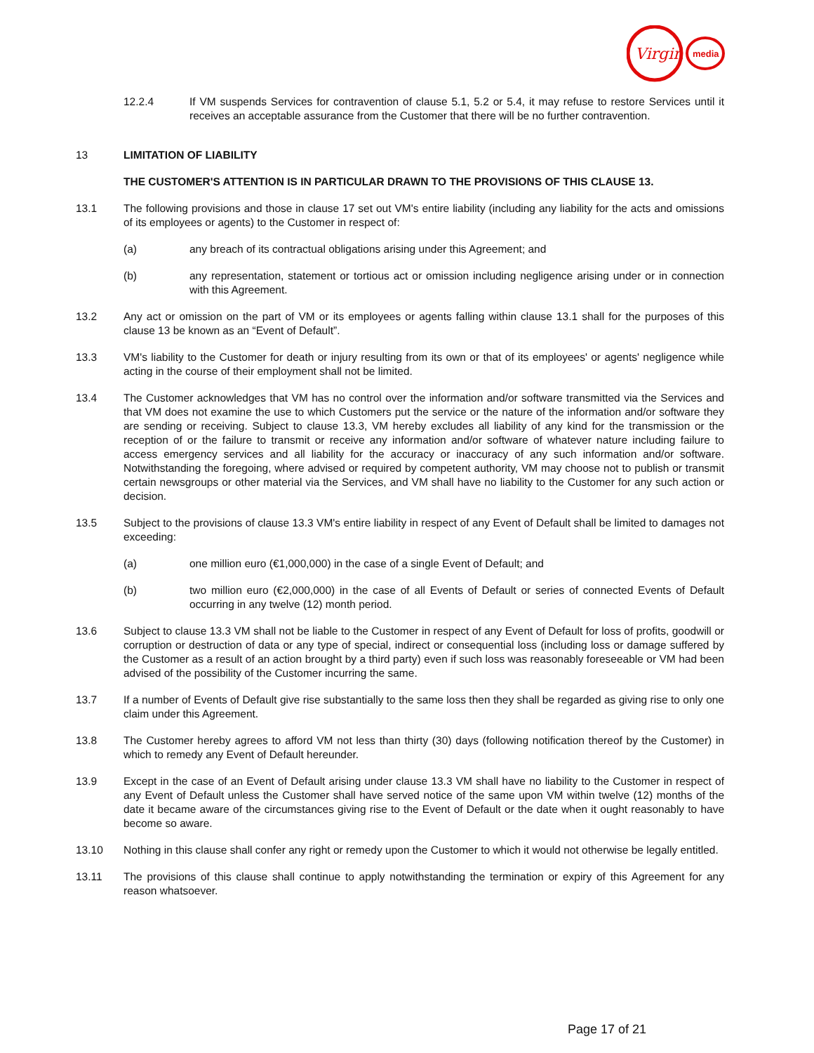Virgin
media
12.2.4 If VM suspends Services for contravention of clause 5.1, 5.2 or 5.4, it may refuse to restore Services until it receives an acceptable assurance from the Customer that there will be no further contravention.
13 LIMITATION OF LIABILITY
THE CUSTOMER'S ATTENTION IS IN PARTICULAR DRAWN TO THE PROVISIONS OF THIS CLAUSE 13.
13.1 The following provisions and those in clause 17 set out VM's entire liability (including any liability for the acts and omissions of its employees or agents) to the Customer in respect of:
(a) any breach of its contractual obligations arising under this Agreement; and
(b) any representation, statement or tortious act or omission including negligence arising under or in connection with this Agreement.
13.2 Any act or omission on the part of VM or its employees or agents falling within clause 13.1 shall for the purposes of this clause 13 be known as an “Event of Default”.
13.3 VM's liability to the Customer for death or injury resulting from its own or that of its employees' or agents' negligence while acting in the course of their employment shall not be limited.
13.4 The Customer acknowledges that VM has no control over the information and/or software transmitted via the Services and that VM does not examine the use to which Customers put the service or the nature of the information and/or software they are sending or receiving. Subject to clause 13.3, VM hereby excludes all liability of any kind for the transmission or the reception of or the failure to transmit or receive any information and/or software of whatever nature including failure to access emergency services and all liability for the accuracy or inaccuracy of any such information and/or software. Notwithstanding the foregoing, where advised or required by competent authority, VM may choose not to publish or transmit certain newsgroups or other material via the Services, and VM shall have no liability to the Customer for any such action or decision.
13.5 Subject to the provisions of clause 13.3 VM's entire liability in respect of any Event of Default shall be limited to damages not exceeding:
(a) one million euro (€1,000,000) in the case of a single Event of Default; and
(b) two million euro (€2,000,000) in the case of all Events of Default or series of connected Events of Default occurring in any twelve (12) month period.
13.6 Subject to clause 13.3 VM shall not be liable to the Customer in respect of any Event of Default for loss of profits, goodwill or corruption or destruction of data or any type of special, indirect or consequential loss (including loss or damage suffered by the Customer as a result of an action brought by a third party) even if such loss was reasonably foreseeable or VM had been advised of the possibility of the Customer incurring the same.
13.7 If a number of Events of Default give rise substantially to the same loss then they shall be regarded as giving rise to only one claim under this Agreement.
13.8 The Customer hereby agrees to afford VM not less than thirty (30) days (following notification thereof by the Customer) in which to remedy any Event of Default hereunder.
13.9 Except in the case of an Event of Default arising under clause 13.3 VM shall have no liability to the Customer in respect of any Event of Default unless the Customer shall have served notice of the same upon VM within twelve (12) months of the date it became aware of the circumstances giving rise to the Event of Default or the date when it ought reasonably to have become so aware.
13.10 Nothing in this clause shall confer any right or remedy upon the Customer to which it would not otherwise be legally entitled.
13.11 The provisions of this clause shall continue to apply notwithstanding the termination or expiry of this Agreement for any reason whatsoever.
Page 17 of 21